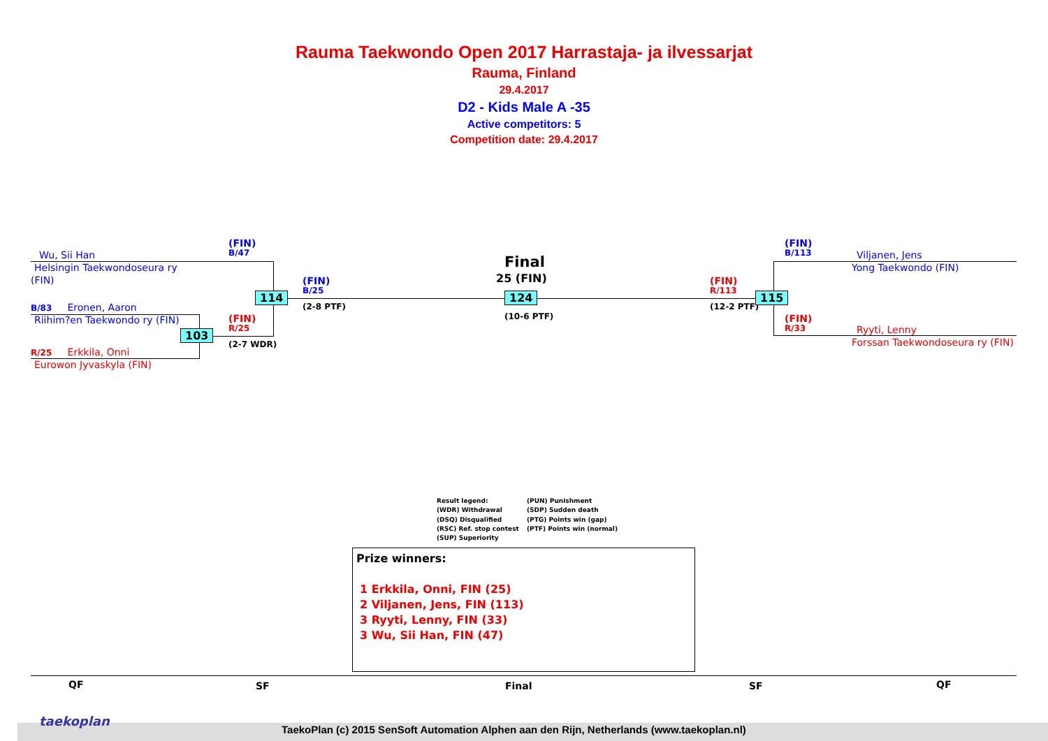Rauma Taekwondo Open 2017 Harrastaja- ja ilvessarjat
Rauma, Finland
29.4.2017
D2 - Kids Male A -35
Active competitors: 5
Competition date: 29.4.2017
Wu, Sii Han
Helsingin Taekwondoseura ry
(FIN)
B/83 Eronen, Aaron
Riihim?en Taekwondo ry (FIN)
R/25 Erkkila, Onni
Eurowon Jyvaskyla (FIN)
(FIN)
B/47
(FIN)
R/25
(2-7 WDR)
(FIN)
B/25
(2-8 PTF)
114
103
Final
25 (FIN)
124
(10-6 PTF)
(FIN)
R/113
(12-2 PTF)
115
(FIN)
B/113
(FIN)
R/33
Viljanen, Jens
Yong Taekwondo (FIN)
Ryyti, Lenny
Forssan Taekwondoseura ry (FIN)
Result legend:
(WDR) Withdrawal
(DSQ) Disqualified
(RSC) Ref. stop contest
(SUP) Superiority
(PUN) Punishment
(SDP) Sudden death
(PTG) Points win (gap)
(PTF) Points win (normal)
Prize winners:
1 Erkkila, Onni, FIN (25)
2 Viljanen, Jens, FIN (113)
3 Ryyti, Lenny, FIN (33)
3 Wu, Sii Han, FIN (47)
QF SF Final SF QF
taekoplan
TaekoPlan (c) 2015 SenSoft Automation Alphen aan den Rijn, Netherlands (www.taekoplan.nl)